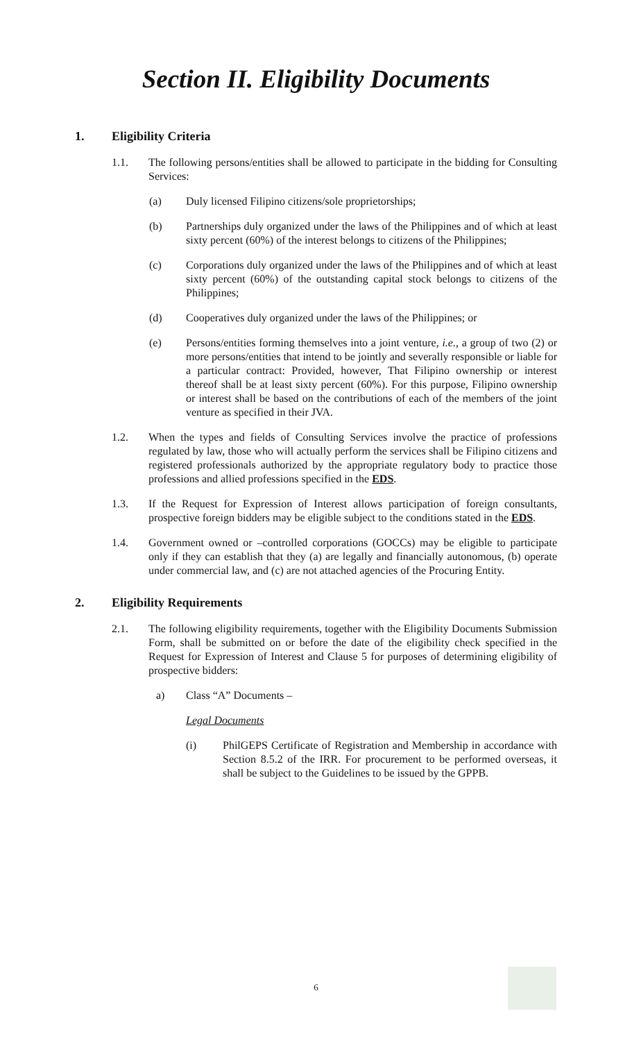Section II. Eligibility Documents
1. Eligibility Criteria
1.1. The following persons/entities shall be allowed to participate in the bidding for Consulting Services:
(a) Duly licensed Filipino citizens/sole proprietorships;
(b) Partnerships duly organized under the laws of the Philippines and of which at least sixty percent (60%) of the interest belongs to citizens of the Philippines;
(c) Corporations duly organized under the laws of the Philippines and of which at least sixty percent (60%) of the outstanding capital stock belongs to citizens of the Philippines;
(d) Cooperatives duly organized under the laws of the Philippines; or
(e) Persons/entities forming themselves into a joint venture, i.e., a group of two (2) or more persons/entities that intend to be jointly and severally responsible or liable for a particular contract: Provided, however, That Filipino ownership or interest thereof shall be at least sixty percent (60%). For this purpose, Filipino ownership or interest shall be based on the contributions of each of the members of the joint venture as specified in their JVA.
1.2. When the types and fields of Consulting Services involve the practice of professions regulated by law, those who will actually perform the services shall be Filipino citizens and registered professionals authorized by the appropriate regulatory body to practice those professions and allied professions specified in the EDS.
1.3. If the Request for Expression of Interest allows participation of foreign consultants, prospective foreign bidders may be eligible subject to the conditions stated in the EDS.
1.4. Government owned or –controlled corporations (GOCCs) may be eligible to participate only if they can establish that they (a) are legally and financially autonomous, (b) operate under commercial law, and (c) are not attached agencies of the Procuring Entity.
2. Eligibility Requirements
2.1. The following eligibility requirements, together with the Eligibility Documents Submission Form, shall be submitted on or before the date of the eligibility check specified in the Request for Expression of Interest and Clause 5 for purposes of determining eligibility of prospective bidders:
a) Class “A” Documents –
Legal Documents
(i) PhilGEPS Certificate of Registration and Membership in accordance with Section 8.5.2 of the IRR. For procurement to be performed overseas, it shall be subject to the Guidelines to be issued by the GPPB.
6